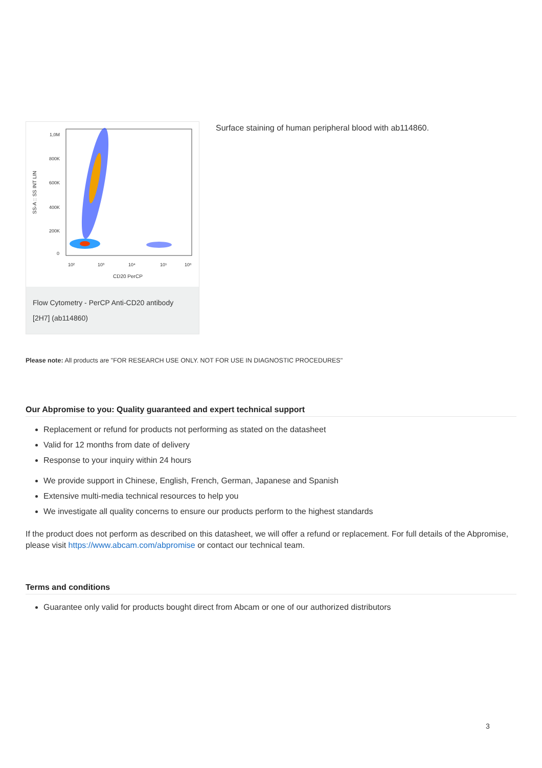1,0M
800K
600K
400K
200K
0
10²
10³
10⁴
10⁵
10⁶
CD20 PerCP
SS-A :: SS INT LIN
Flow Cytometry - PerCP Anti-CD20 antibody [2H7] (ab114860)
Surface staining of human peripheral blood with ab114860.
Please note: All products are "FOR RESEARCH USE ONLY. NOT FOR USE IN DIAGNOSTIC PROCEDURES"
Our Abpromise to you: Quality guaranteed and expert technical support
Replacement or refund for products not performing as stated on the datasheet
Valid for 12 months from date of delivery
Response to your inquiry within 24 hours
We provide support in Chinese, English, French, German, Japanese and Spanish
Extensive multi-media technical resources to help you
We investigate all quality concerns to ensure our products perform to the highest standards
If the product does not perform as described on this datasheet, we will offer a refund or replacement. For full details of the Abpromise, please visit https://www.abcam.com/abpromise or contact our technical team.
Terms and conditions
Guarantee only valid for products bought direct from Abcam or one of our authorized distributors
3